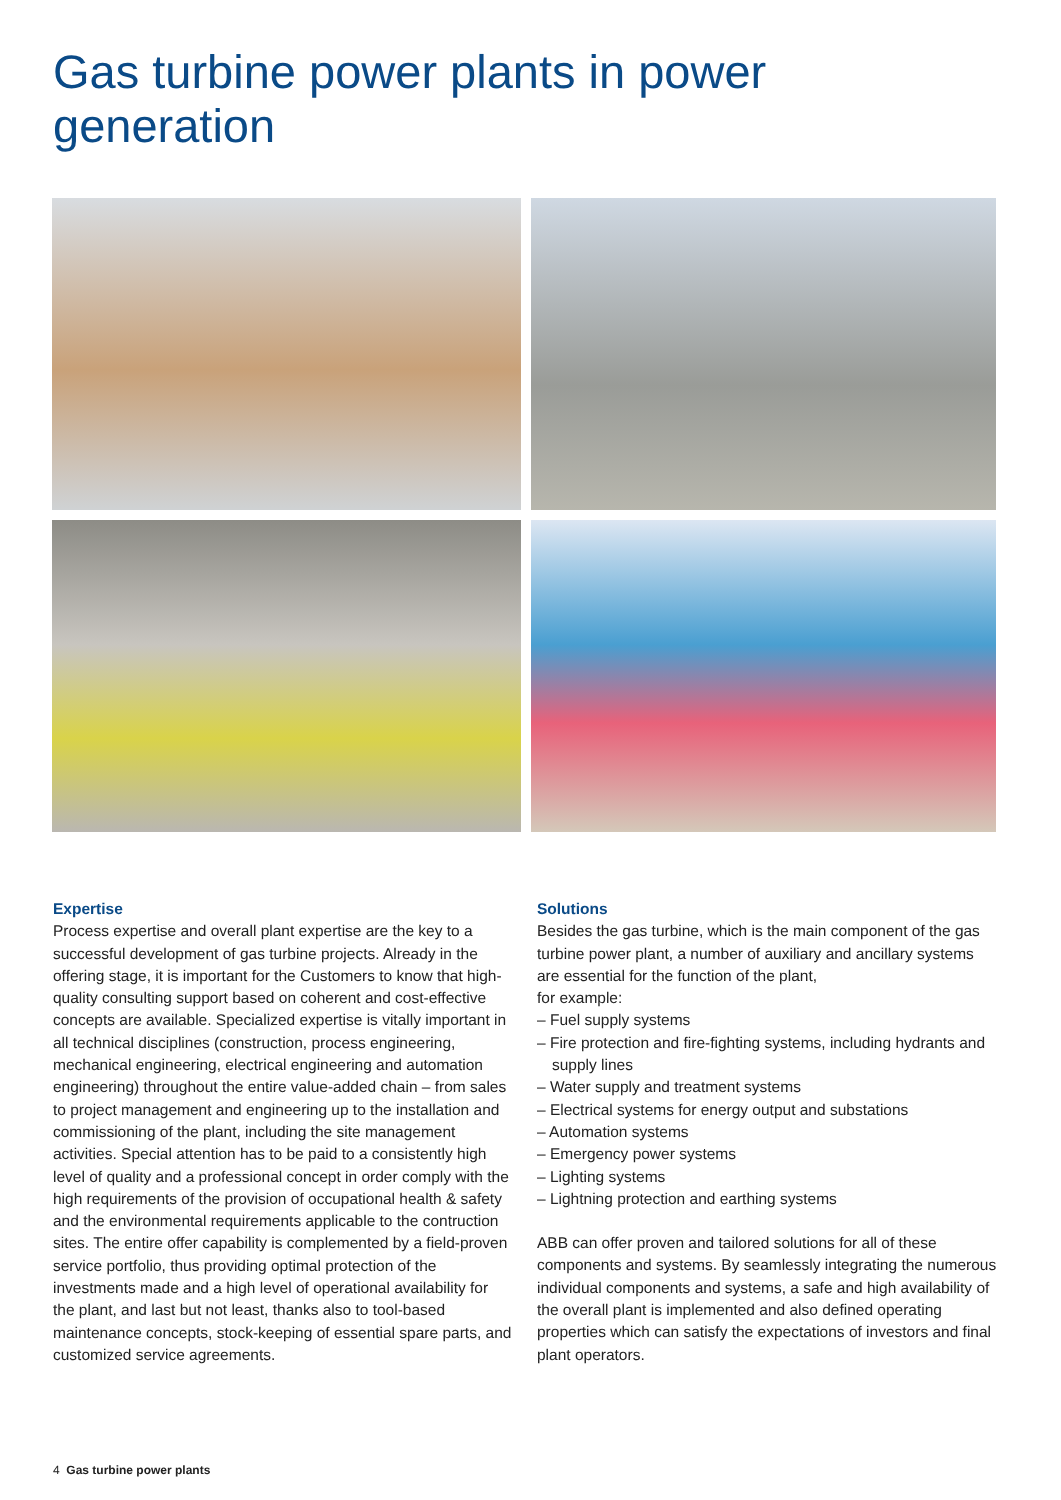Gas turbine power plants in power generation
Expertise
Process expertise and overall plant expertise are the key to a successful development of gas turbine projects. Already in the offering stage, it is important for the Customers to know that high-quality consulting support based on coherent and cost-effective concepts are available. Specialized expertise is vitally important in all technical disciplines (construction, process engineering, mechanical engineering, electrical engineering and automation engineering) throughout the entire value-added chain – from sales to project management and engineering up to the installation and commissioning of the plant, including the site management activities. Special attention has to be paid to a consistently high level of quality and a professional concept in order comply with the high requirements of the provision of occupational health & safety and the environmental requirements applicable to the contruction sites. The entire offer capability is complemented by a field-proven service portfolio, thus providing optimal protection of the investments made and a high level of operational availability for the plant, and last but not least, thanks also to tool-based maintenance concepts, stock-keeping of essential spare parts, and customized service agreements.
Solutions
Besides the gas turbine, which is the main component of the gas turbine power plant, a number of auxiliary and ancillary systems are essential for the function of the plant,
for example:
– Fuel supply systems
– Fire protection and fire-fighting systems, including hydrants and supply lines
– Water supply and treatment systems
– Electrical systems for energy output and substations
– Automation systems
– Emergency power systems
– Lighting systems
– Lightning protection and earthing systems
ABB can offer proven and tailored solutions for all of these components and systems. By seamlessly integrating the numerous individual components and systems, a safe and high availability of the overall plant is implemented and also defined operating properties which can satisfy the expectations of investors and final plant operators.
4 Gas turbine power plants